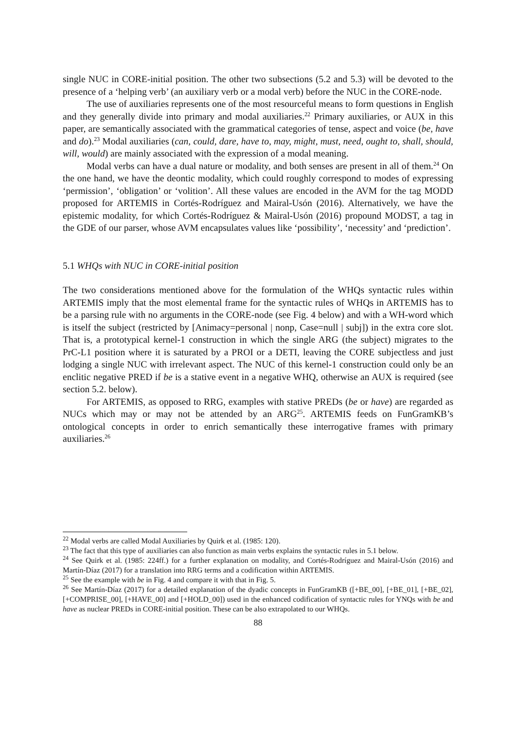single NUC in CORE-initial position. The other two subsections (5.2 and 5.3) will be devoted to the presence of a ‘helping verb’ (an auxiliary verb or a modal verb) before the NUC in the CORE-node.
The use of auxiliaries represents one of the most resourceful means to form questions in English and they generally divide into primary and modal auxiliaries.<sup>22</sup> Primary auxiliaries, or AUX in this paper, are semantically associated with the grammatical categories of tense, aspect and voice (be, have and do).<sup>23</sup> Modal auxiliaries (can, could, dare, have to, may, might, must, need, ought to, shall, should, will, would) are mainly associated with the expression of a modal meaning.
Modal verbs can have a dual nature or modality, and both senses are present in all of them.<sup>24</sup> On the one hand, we have the deontic modality, which could roughly correspond to modes of expressing ‘permission’, ‘obligation’ or ‘volition’. All these values are encoded in the AVM for the tag MODD proposed for ARTEMIS in Cortés-Rodríguez and Mairal-Usón (2016). Alternatively, we have the epistemic modality, for which Cortés-Rodríguez & Mairal-Usón (2016) propound MODST, a tag in the GDE of our parser, whose AVM encapsulates values like ‘possibility’, ‘necessity’ and ‘prediction’.
5.1 WHQs with NUC in CORE-initial position
The two considerations mentioned above for the formulation of the WHQs syntactic rules within ARTEMIS imply that the most elemental frame for the syntactic rules of WHQs in ARTEMIS has to be a parsing rule with no arguments in the CORE-node (see Fig. 4 below) and with a WH-word which is itself the subject (restricted by [Animacy=personal | nonp, Case=null | subj]) in the extra core slot. That is, a prototypical kernel-1 construction in which the single ARG (the subject) migrates to the PrC-L1 position where it is saturated by a PROI or a DETI, leaving the CORE subjectless and just lodging a single NUC with irrelevant aspect. The NUC of this kernel-1 construction could only be an enclitic negative PRED if be is a stative event in a negative WHQ, otherwise an AUX is required (see section 5.2. below).
For ARTEMIS, as opposed to RRG, examples with stative PREDs (be or have) are regarded as NUCs which may or may not be attended by an ARG<sup>25</sup>. ARTEMIS feeds on FunGramKB’s ontological concepts in order to enrich semantically these interrogative frames with primary auxiliaries.<sup>26</sup>
<sup>22</sup> Modal verbs are called Modal Auxiliaries by Quirk et al. (1985: 120).
<sup>23</sup> The fact that this type of auxiliaries can also function as main verbs explains the syntactic rules in 5.1 below.
<sup>24</sup> See Quirk et al. (1985: 224ff.) for a further explanation on modality, and Cortés-Rodríguez and Mairal-Usón (2016) and Martín-Díaz (2017) for a translation into RRG terms and a codification within ARTEMIS.
<sup>25</sup> See the example with be in Fig. 4 and compare it with that in Fig. 5.
<sup>26</sup> See Martín-Díaz (2017) for a detailed explanation of the dyadic concepts in FunGramKB ([+BE_00], [+BE_01], [+BE_02], [+COMPRISE_00], [+HAVE_00] and [+HOLD_00]) used in the enhanced codification of syntactic rules for YNQs with be and have as nuclear PREDs in CORE-initial position. These can be also extrapolated to our WHQs.
88